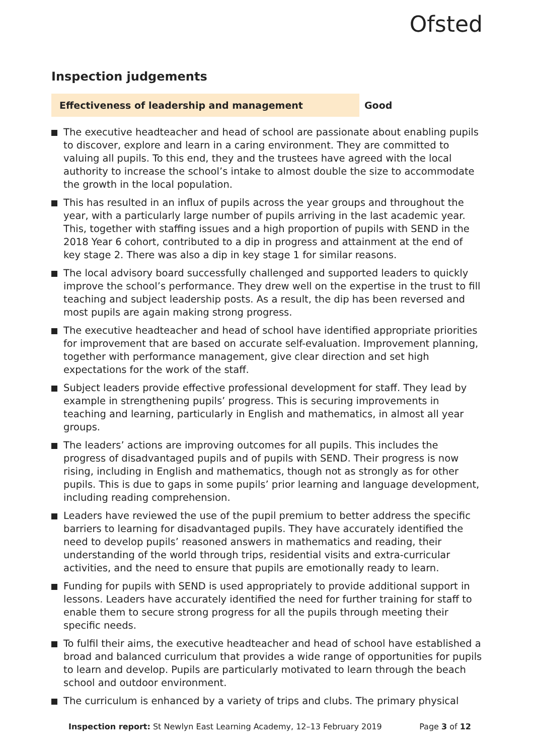Ofsted
Inspection judgements
Effectiveness of leadership and management Good
The executive headteacher and head of school are passionate about enabling pupils to discover, explore and learn in a caring environment. They are committed to valuing all pupils. To this end, they and the trustees have agreed with the local authority to increase the school’s intake to almost double the size to accommodate the growth in the local population.
This has resulted in an influx of pupils across the year groups and throughout the year, with a particularly large number of pupils arriving in the last academic year. This, together with staffing issues and a high proportion of pupils with SEND in the 2018 Year 6 cohort, contributed to a dip in progress and attainment at the end of key stage 2. There was also a dip in key stage 1 for similar reasons.
The local advisory board successfully challenged and supported leaders to quickly improve the school’s performance. They drew well on the expertise in the trust to fill teaching and subject leadership posts. As a result, the dip has been reversed and most pupils are again making strong progress.
The executive headteacher and head of school have identified appropriate priorities for improvement that are based on accurate self-evaluation. Improvement planning, together with performance management, give clear direction and set high expectations for the work of the staff.
Subject leaders provide effective professional development for staff. They lead by example in strengthening pupils’ progress. This is securing improvements in teaching and learning, particularly in English and mathematics, in almost all year groups.
The leaders’ actions are improving outcomes for all pupils. This includes the progress of disadvantaged pupils and of pupils with SEND. Their progress is now rising, including in English and mathematics, though not as strongly as for other pupils. This is due to gaps in some pupils’ prior learning and language development, including reading comprehension.
Leaders have reviewed the use of the pupil premium to better address the specific barriers to learning for disadvantaged pupils. They have accurately identified the need to develop pupils’ reasoned answers in mathematics and reading, their understanding of the world through trips, residential visits and extra-curricular activities, and the need to ensure that pupils are emotionally ready to learn.
Funding for pupils with SEND is used appropriately to provide additional support in lessons. Leaders have accurately identified the need for further training for staff to enable them to secure strong progress for all the pupils through meeting their specific needs.
To fulfil their aims, the executive headteacher and head of school have established a broad and balanced curriculum that provides a wide range of opportunities for pupils to learn and develop. Pupils are particularly motivated to learn through the beach school and outdoor environment.
The curriculum is enhanced by a variety of trips and clubs. The primary physical
Inspection report: St Newlyn East Learning Academy, 12–13 February 2019 Page 3 of 12